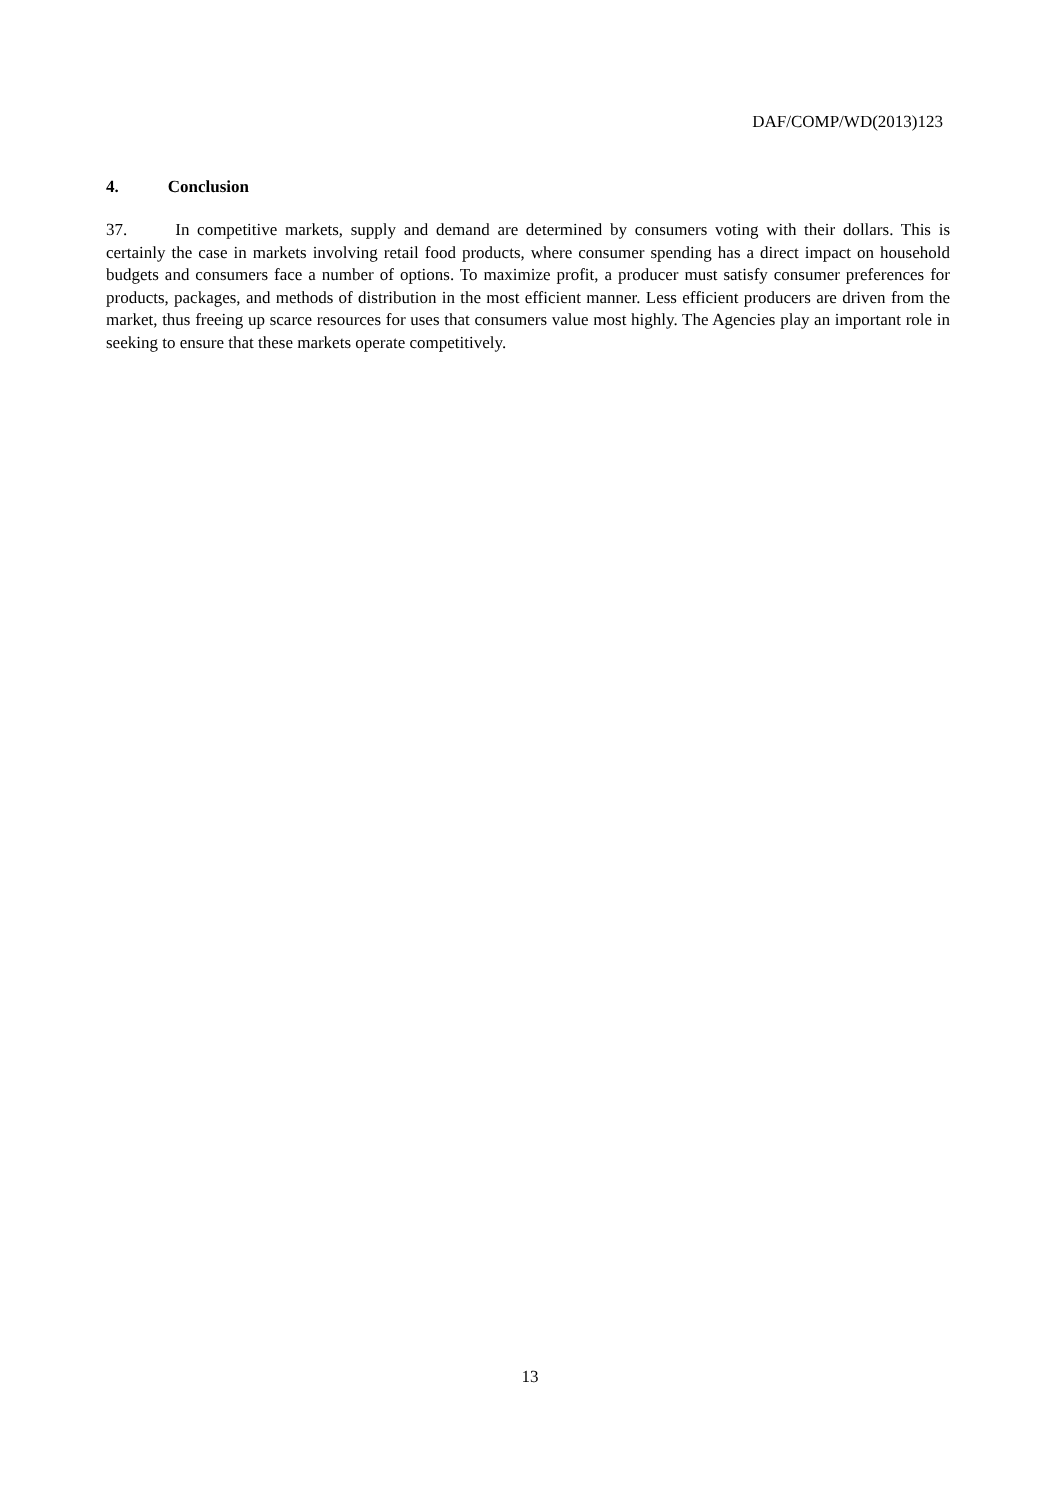DAF/COMP/WD(2013)123
4. Conclusion
37. In competitive markets, supply and demand are determined by consumers voting with their dollars. This is certainly the case in markets involving retail food products, where consumer spending has a direct impact on household budgets and consumers face a number of options. To maximize profit, a producer must satisfy consumer preferences for products, packages, and methods of distribution in the most efficient manner. Less efficient producers are driven from the market, thus freeing up scarce resources for uses that consumers value most highly. The Agencies play an important role in seeking to ensure that these markets operate competitively.
13